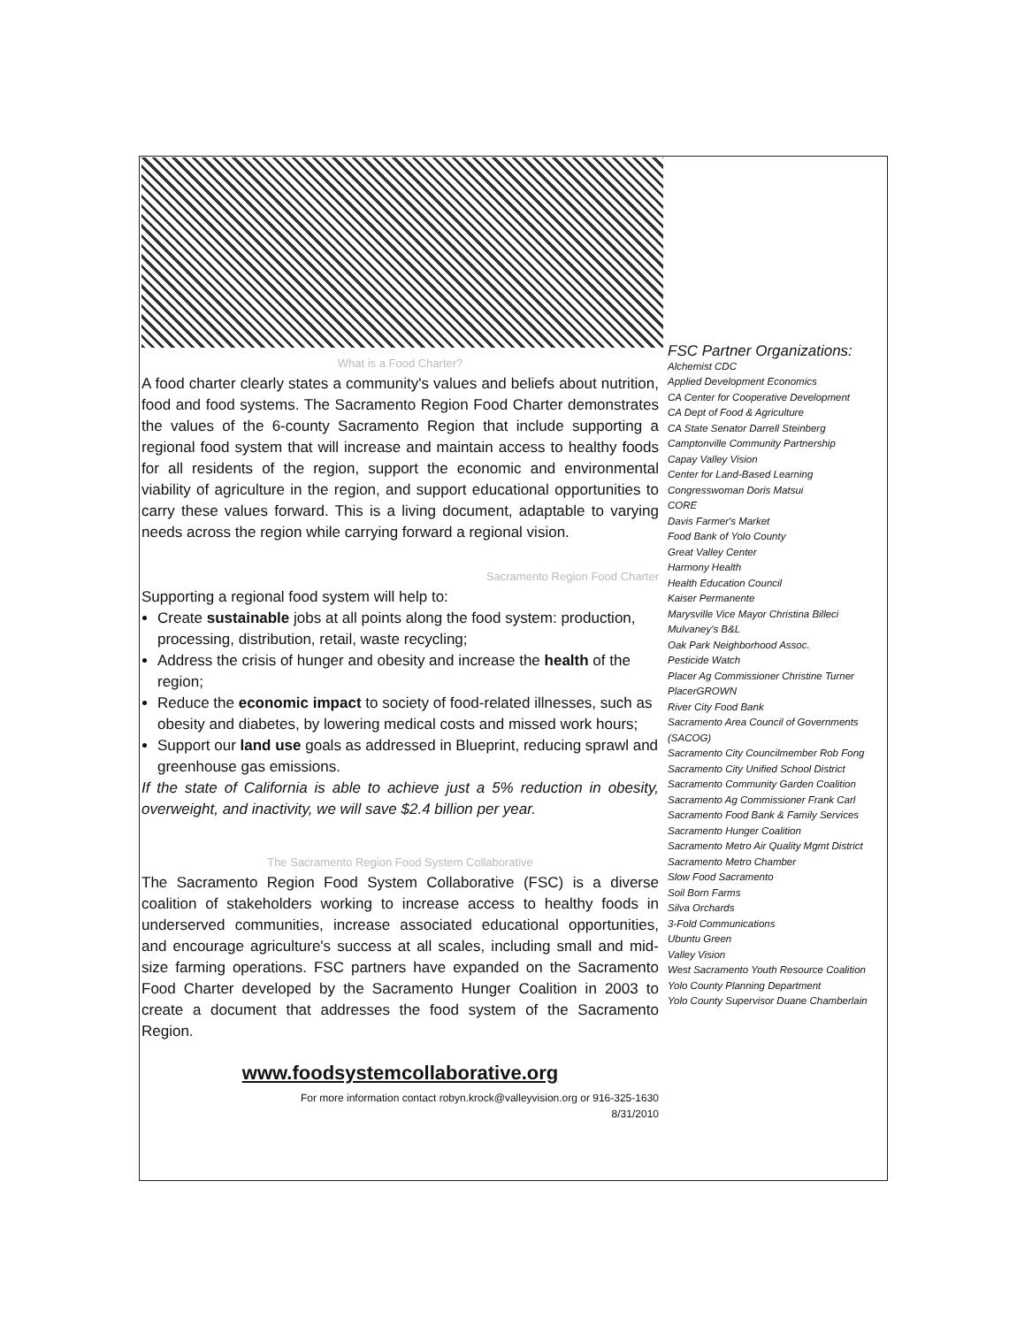What is a Food Charter?
A food charter clearly states a community's values and beliefs about nutrition, food and food systems. The Sacramento Region Food Charter demonstrates the values of the 6-county Sacramento Region that include supporting a regional food system that will increase and maintain access to healthy foods for all residents of the region, support the economic and environmental viability of agriculture in the region, and support educational opportunities to carry these values forward. This is a living document, adaptable to varying needs across the region while carrying forward a regional vision.
Sacramento Region Food Charter
Supporting a regional food system will help to:
Create sustainable jobs at all points along the food system: production, processing, distribution, retail, waste recycling;
Address the crisis of hunger and obesity and increase the health of the region;
Reduce the economic impact to society of food-related illnesses, such as obesity and diabetes, by lowering medical costs and missed work hours;
Support our land use goals as addressed in Blueprint, reducing sprawl and greenhouse gas emissions.
If the state of California is able to achieve just a 5% reduction in obesity, overweight, and inactivity, we will save $2.4 billion per year.
The Sacramento Region Food System Collaborative
The Sacramento Region Food System Collaborative (FSC) is a diverse coalition of stakeholders working to increase access to healthy foods in underserved communities, increase associated educational opportunities, and encourage agriculture's success at all scales, including small and mid-size farming operations. FSC partners have expanded on the Sacramento Food Charter developed by the Sacramento Hunger Coalition in 2003 to create a document that addresses the food system of the Sacramento Region.
www.foodsystemcollaborative.org
For more information contact robyn.krock@valleyvision.org or 916-325-1630
8/31/2010
FSC Partner Organizations:
Alchemist CDC
Applied Development Economics
CA Center for Cooperative Development
CA Dept of Food & Agriculture
CA State Senator Darrell Steinberg
Camptonville Community Partnership
Capay Valley Vision
Center for Land-Based Learning
Congresswoman Doris Matsui
CORE
Davis Farmer's Market
Food Bank of Yolo County
Great Valley Center
Harmony Health
Health Education Council
Kaiser Permanente
Marysville Vice Mayor Christina Billeci
Mulvaney's B&L
Oak Park Neighborhood Assoc.
Pesticide Watch
Placer Ag Commissioner Christine Turner
PlacerGROWN
River City Food Bank
Sacramento Area Council of Governments (SACOG)
Sacramento City Councilmember Rob Fong
Sacramento City Unified School District
Sacramento Community Garden Coalition
Sacramento Ag Commissioner Frank Carl
Sacramento Food Bank & Family Services
Sacramento Hunger Coalition
Sacramento Metro Air Quality Mgmt District
Sacramento Metro Chamber
Slow Food Sacramento
Soil Born Farms
Silva Orchards
3-Fold Communications
Ubuntu Green
Valley Vision
West Sacramento Youth Resource Coalition
Yolo County Planning Department
Yolo County Supervisor Duane Chamberlain